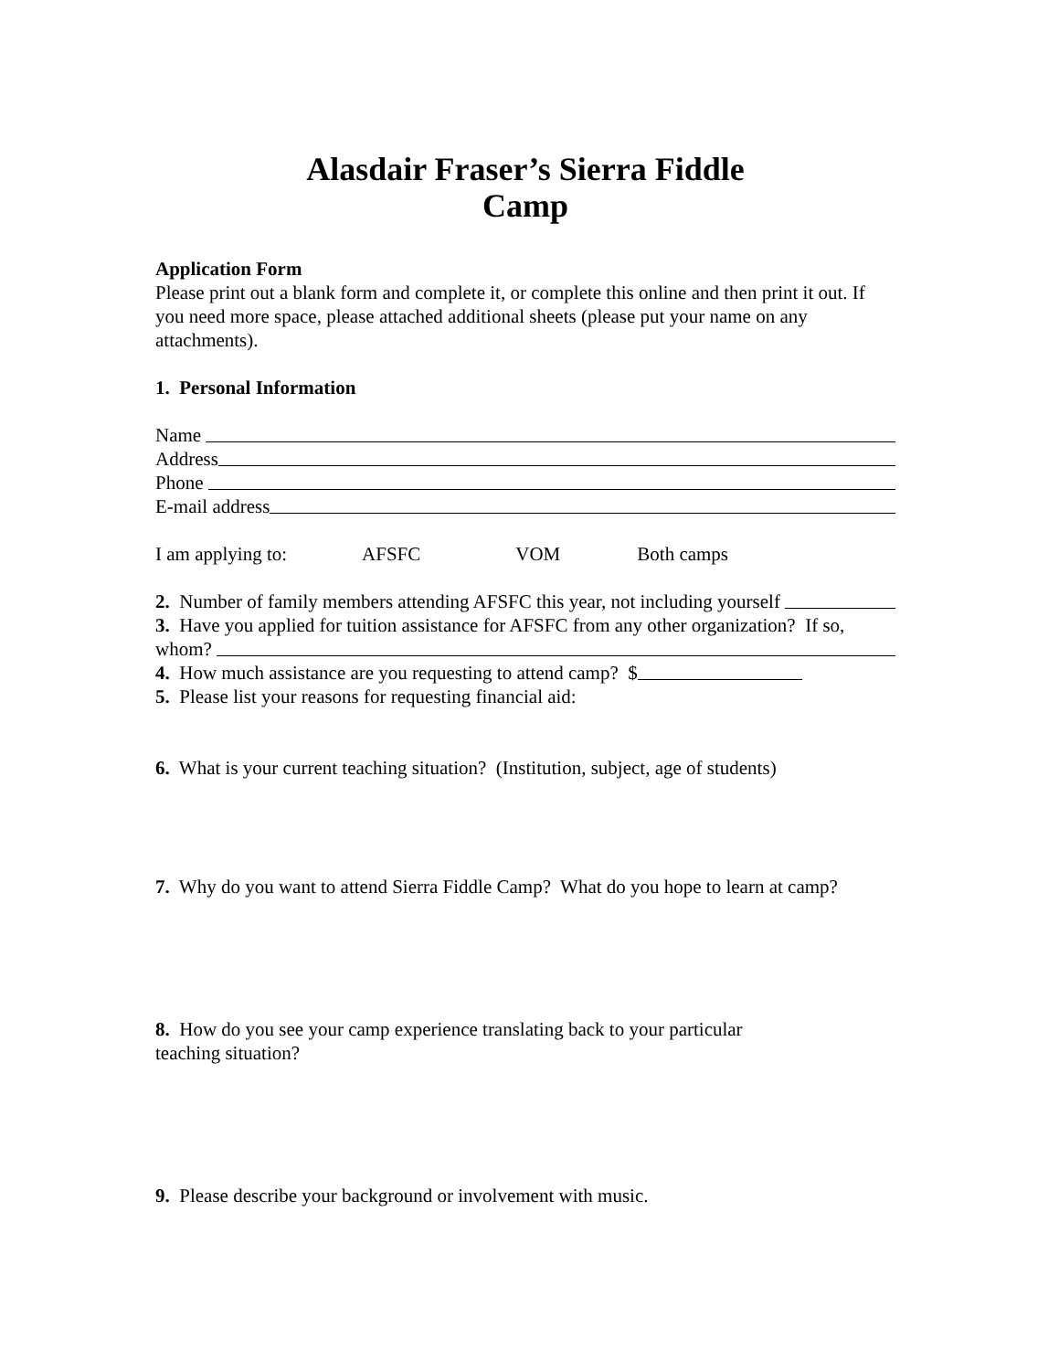Alasdair Fraser’s Sierra Fiddle
Camp
Application Form
Please print out a blank form and complete it, or complete this online and then print it out. If you need more space, please attached additional sheets (please put your name on any attachments).
1. Personal Information
Name
Address
Phone
E-mail address
I am applying to: AFSFC VOM Both camps
2. Number of family members attending AFSFC this year, not including yourself
3. Have you applied for tuition assistance for AFSFC from any other organization? If so,
whom?
4. How much assistance are you requesting to attend camp? $
5. Please list your reasons for requesting financial aid:
6. What is your current teaching situation? (Institution, subject, age of students)
7. Why do you want to attend Sierra Fiddle Camp? What do you hope to learn at camp?
8. How do you see your camp experience translating back to your particular
teaching situation?
9. Please describe your background or involvement with music.